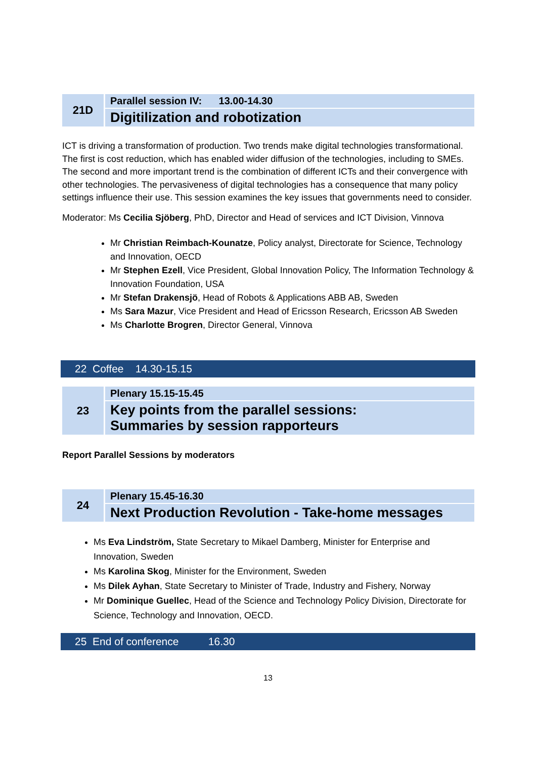| 21D | Parallel session IV: 13.00-14.30 |
| | Digitilization and robotization |
ICT is driving a transformation of production. Two trends make digital technologies transformational. The first is cost reduction, which has enabled wider diffusion of the technologies, including to SMEs. The second and more important trend is the combination of different ICTs and their convergence with other technologies. The pervasiveness of digital technologies has a consequence that many policy settings influence their use. This session examines the key issues that governments need to consider.
Moderator: Ms Cecilia Sjöberg, PhD, Director and Head of services and ICT Division, Vinnova
Mr Christian Reimbach-Kounatze, Policy analyst, Directorate for Science, Technology and Innovation, OECD
Mr Stephen Ezell, Vice President, Global Innovation Policy, The Information Technology & Innovation Foundation, USA
Mr Stefan Drakensjö, Head of Robots & Applications ABB AB, Sweden
Ms Sara Mazur, Vice President and Head of Ericsson Research, Ericsson AB Sweden
Ms Charlotte Brogren, Director General, Vinnova
22 Coffee 14.30-15.15
| 23 | Plenary 15.15-15.45 |
| | Key points from the parallel sessions: Summaries by session rapporteurs |
Report Parallel Sessions by moderators
| 24 | Plenary 15.45-16.30 |
| | Next Production Revolution - Take-home messages |
Ms Eva Lindström, State Secretary to Mikael Damberg, Minister for Enterprise and Innovation, Sweden
Ms Karolina Skog, Minister for the Environment, Sweden
Ms Dilek Ayhan, State Secretary to Minister of Trade, Industry and Fishery, Norway
Mr Dominique Guellec, Head of the Science and Technology Policy Division, Directorate for Science, Technology and Innovation, OECD.
25 End of conference 16.30
13